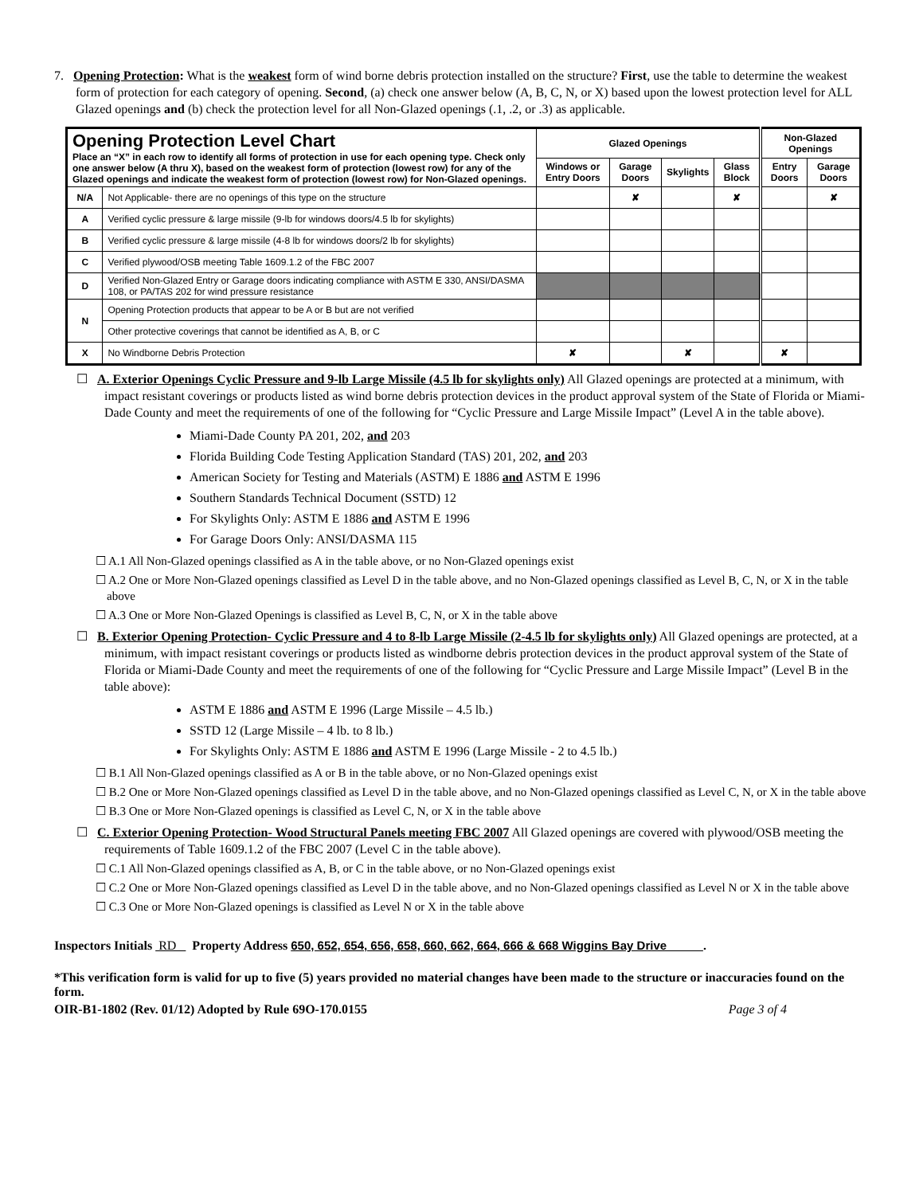7. Opening Protection: What is the weakest form of wind borne debris protection installed on the structure? First, use the table to determine the weakest form of protection for each category of opening. Second, (a) check one answer below (A, B, C, N, or X) based upon the lowest protection level for ALL Glazed openings and (b) check the protection level for all Non-Glazed openings (.1, .2, or .3) as applicable.
| Opening Protection Level Chart Place an “X” in each row to identify all forms of protection in use for each opening type. Check only one answer below (A thru X), based on the weakest form of protection (lowest row) for any of the Glazed openings and indicate the weakest form of protection (lowest row) for Non-Glazed openings. | | Glazed Openings | | | | Non-Glazed Openings | |
| | | Windows or Entry Doors | Garage Doors | Skylights | Glass Block | Entry Doors | Garage Doors |
| N/A | Not Applicable- there are no openings of this type on the structure | | ✘ | | ✘ | | ✘ |
| A | Verified cyclic pressure & large missile (9-lb for windows doors/4.5 lb for skylights) | | | | | | |
| B | Verified cyclic pressure & large missile (4-8 lb for windows doors/2 lb for skylights) | | | | | | |
| C | Verified plywood/OSB meeting Table 1609.1.2 of the FBC 2007 | | | | | | |
| D | Verified Non-Glazed Entry or Garage doors indicating compliance with ASTM E 330, ANSI/DASMA 108, or PA/TAS 202 for wind pressure resistance | | | | | | |
| N | Opening Protection products that appear to be A or B but are not verified | | | | | | |
| | Other protective coverings that cannot be identified as A, B, or C | | | | | | |
| X | No Windborne Debris Protection | ✘ | | ✘ | | ✘ | |
☐ A. Exterior Openings Cyclic Pressure and 9-lb Large Missile (4.5 lb for skylights only) All Glazed openings are protected at a minimum, with impact resistant coverings or products listed as wind borne debris protection devices in the product approval system of the State of Florida or Miami-Dade County and meet the requirements of one of the following for “Cyclic Pressure and Large Missile Impact” (Level A in the table above).
Miami-Dade County PA 201, 202, and 203
Florida Building Code Testing Application Standard (TAS) 201, 202, and 203
American Society for Testing and Materials (ASTM) E 1886 and ASTM E 1996
Southern Standards Technical Document (SSTD) 12
For Skylights Only: ASTM E 1886 and ASTM E 1996
For Garage Doors Only: ANSI/DASMA 115
☐ A.1 All Non-Glazed openings classified as A in the table above, or no Non-Glazed openings exist
☐ A.2 One or More Non-Glazed openings classified as Level D in the table above, and no Non-Glazed openings classified as Level B, C, N, or X in the table above
☐ A.3 One or More Non-Glazed Openings is classified as Level B, C, N, or X in the table above
☐ B. Exterior Opening Protection- Cyclic Pressure and 4 to 8-lb Large Missile (2-4.5 lb for skylights only) All Glazed openings are protected, at a minimum, with impact resistant coverings or products listed as windborne debris protection devices in the product approval system of the State of Florida or Miami-Dade County and meet the requirements of one of the following for “Cyclic Pressure and Large Missile Impact” (Level B in the table above):
ASTM E 1886 and ASTM E 1996 (Large Missile – 4.5 lb.)
SSTD 12 (Large Missile – 4 lb. to 8 lb.)
For Skylights Only: ASTM E 1886 and ASTM E 1996 (Large Missile - 2 to 4.5 lb.)
☐ B.1 All Non-Glazed openings classified as A or B in the table above, or no Non-Glazed openings exist
☐ B.2 One or More Non-Glazed openings classified as Level D in the table above, and no Non-Glazed openings classified as Level C, N, or X in the table above
☐ B.3 One or More Non-Glazed openings is classified as Level C, N, or X in the table above
☐ C. Exterior Opening Protection- Wood Structural Panels meeting FBC 2007 All Glazed openings are covered with plywood/OSB meeting the requirements of Table 1609.1.2 of the FBC 2007 (Level C in the table above).
☐ C.1 All Non-Glazed openings classified as A, B, or C in the table above, or no Non-Glazed openings exist
☐ C.2 One or More Non-Glazed openings classified as Level D in the table above, and no Non-Glazed openings classified as Level N or X in the table above
☐ C.3 One or More Non-Glazed openings is classified as Level N or X in the table above
Inspectors Initials RD Property Address 650, 652, 654, 656, 658, 660, 662, 664, 666 & 668 Wiggins Bay Drive .
*This verification form is valid for up to five (5) years provided no material changes have been made to the structure or inaccuracies found on the form.
OIR-B1-1802 (Rev. 01/12) Adopted by Rule 69O-170.0155 Page 3 of 4